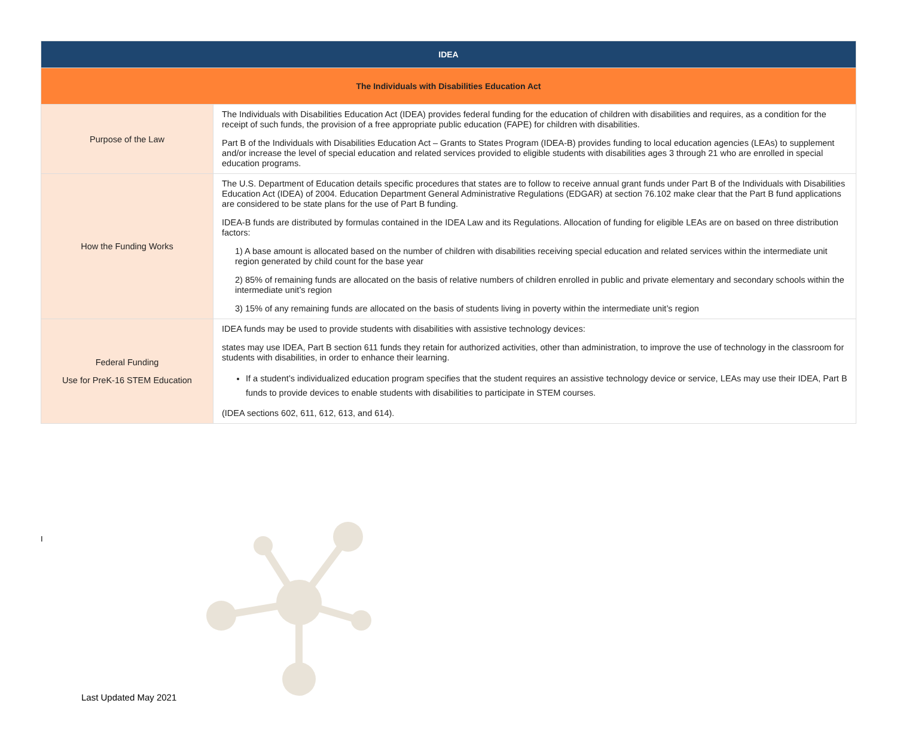| IDEA | |
| --- | --- |
| The Individuals with Disabilities Education Act | |
| Purpose of the Law | The Individuals with Disabilities Education Act (IDEA) provides federal funding for the education of children with disabilities and requires, as a condition for the receipt of such funds, the provision of a free appropriate public education (FAPE) for children with disabilities. Part B of the Individuals with Disabilities Education Act – Grants to States Program (IDEA-B) provides funding to local education agencies (LEAs) to supplement and/or increase the level of special education and related services provided to eligible students with disabilities ages 3 through 21 who are enrolled in special education programs. |
| How the Funding Works | The U.S. Department of Education details specific procedures that states are to follow to receive annual grant funds under Part B of the Individuals with Disabilities Education Act (IDEA) of 2004. Education Department General Administrative Regulations (EDGAR) at section 76.102 make clear that the Part B fund applications are considered to be state plans for the use of Part B funding. IDEA-B funds are distributed by formulas contained in the IDEA Law and its Regulations. Allocation of funding for eligible LEAs are on based on three distribution factors: 1) A base amount is allocated based on the number of children with disabilities receiving special education and related services within the intermediate unit region generated by child count for the base year 2) 85% of remaining funds are allocated on the basis of relative numbers of children enrolled in public and private elementary and secondary schools within the intermediate unit’s region 3) 15% of any remaining funds are allocated on the basis of students living in poverty within the intermediate unit’s region |
| Federal Funding Use for PreK-16 STEM Education | IDEA funds may be used to provide students with disabilities with assistive technology devices: states may use IDEA, Part B section 611 funds they retain for authorized activities, other than administration, to improve the use of technology in the classroom for students with disabilities, in order to enhance their learning. If a student’s individualized education program specifies that the student requires an assistive technology device or service, LEAs may use their IDEA, Part B funds to provide devices to enable students with disabilities to participate in STEM courses. (IDEA sections 602, 611, 612, 613, and 614). |
I
Last Updated May 2021